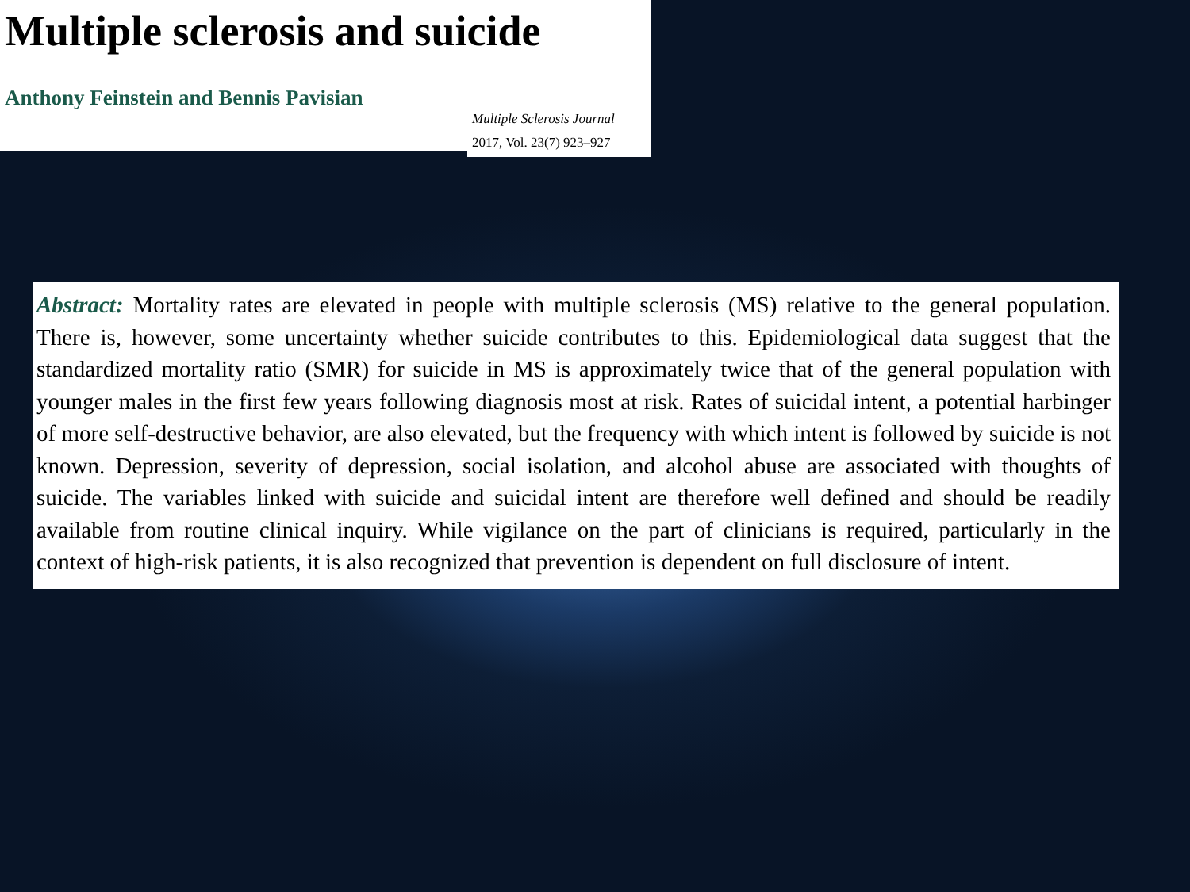Multiple sclerosis and suicide
Anthony Feinstein and Bennis Pavisian
Multiple Sclerosis Journal
2017, Vol. 23(7) 923–927
Abstract: Mortality rates are elevated in people with multiple sclerosis (MS) relative to the general population. There is, however, some uncertainty whether suicide contributes to this. Epidemiological data suggest that the standardized mortality ratio (SMR) for suicide in MS is approximately twice that of the general population with younger males in the first few years following diagnosis most at risk. Rates of suicidal intent, a potential harbinger of more self-destructive behavior, are also elevated, but the frequency with which intent is followed by suicide is not known. Depression, severity of depression, social isolation, and alcohol abuse are associated with thoughts of suicide. The variables linked with suicide and suicidal intent are therefore well defined and should be readily available from routine clinical inquiry. While vigilance on the part of clinicians is required, particularly in the context of high-risk patients, it is also recognized that prevention is dependent on full disclosure of intent.